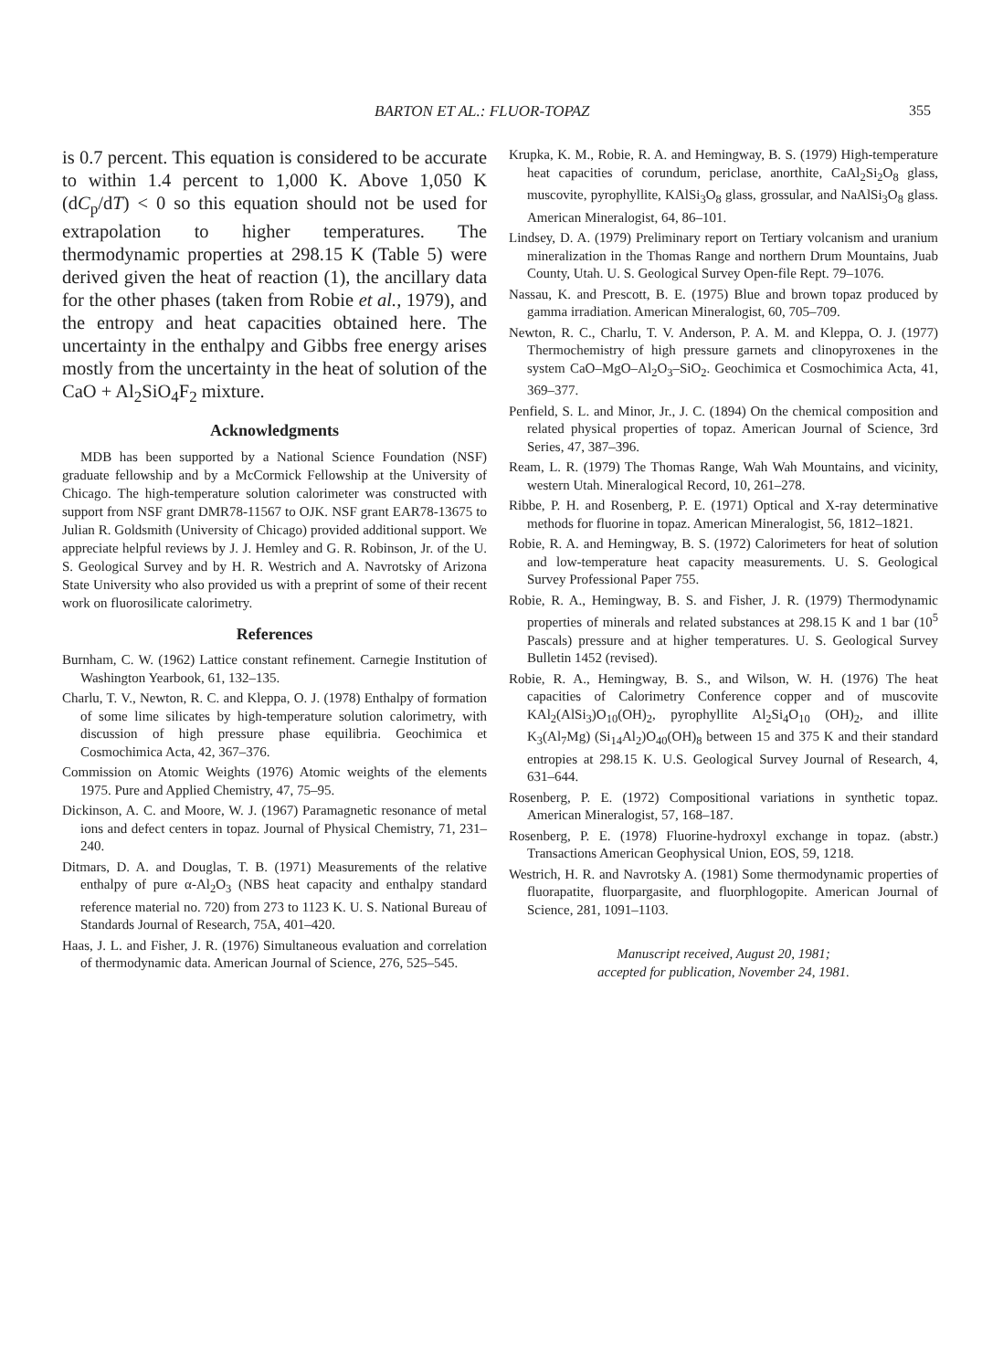BARTON ET AL.: FLUOR-TOPAZ 355
is 0.7 percent. This equation is considered to be accurate to within 1.4 percent to 1,000 K. Above 1,050 K (dC<sub>p</sub>/dT) < 0 so this equation should not be used for extrapolation to higher temperatures. The thermodynamic properties at 298.15 K (Table 5) were derived given the heat of reaction (1), the ancillary data for the other phases (taken from Robie et al., 1979), and the entropy and heat capacities obtained here. The uncertainty in the enthalpy and Gibbs free energy arises mostly from the uncertainty in the heat of solution of the CaO + Al<sub>2</sub>SiO<sub>4</sub>F<sub>2</sub> mixture.
Acknowledgments
MDB has been supported by a National Science Foundation (NSF) graduate fellowship and by a McCormick Fellowship at the University of Chicago. The high-temperature solution calorimeter was constructed with support from NSF grant DMR78-11567 to OJK. NSF grant EAR78-13675 to Julian R. Goldsmith (University of Chicago) provided additional support. We appreciate helpful reviews by J. J. Hemley and G. R. Robinson, Jr. of the U. S. Geological Survey and by H. R. Westrich and A. Navrotsky of Arizona State University who also provided us with a preprint of some of their recent work on fluorosilicate calorimetry.
References
Burnham, C. W. (1962) Lattice constant refinement. Carnegie Institution of Washington Yearbook, 61, 132–135.
Charlu, T. V., Newton, R. C. and Kleppa, O. J. (1978) Enthalpy of formation of some lime silicates by high-temperature solution calorimetry, with discussion of high pressure phase equilibria. Geochimica et Cosmochimica Acta, 42, 367–376.
Commission on Atomic Weights (1976) Atomic weights of the elements 1975. Pure and Applied Chemistry, 47, 75–95.
Dickinson, A. C. and Moore, W. J. (1967) Paramagnetic resonance of metal ions and defect centers in topaz. Journal of Physical Chemistry, 71, 231–240.
Ditmars, D. A. and Douglas, T. B. (1971) Measurements of the relative enthalpy of pure α-Al<sub>2</sub>O<sub>3</sub> (NBS heat capacity and enthalpy standard reference material no. 720) from 273 to 1123 K. U. S. National Bureau of Standards Journal of Research, 75A, 401–420.
Haas, J. L. and Fisher, J. R. (1976) Simultaneous evaluation and correlation of thermodynamic data. American Journal of Science, 276, 525–545.
Krupka, K. M., Robie, R. A. and Hemingway, B. S. (1979) High-temperature heat capacities of corundum, periclase, anorthite, CaAl<sub>2</sub>Si<sub>2</sub>O<sub>8</sub> glass, muscovite, pyrophyllite, KAlSi<sub>3</sub>O<sub>8</sub> glass, grossular, and NaAlSi<sub>3</sub>O<sub>8</sub> glass. American Mineralogist, 64, 86–101.
Lindsey, D. A. (1979) Preliminary report on Tertiary volcanism and uranium mineralization in the Thomas Range and northern Drum Mountains, Juab County, Utah. U. S. Geological Survey Open-file Rept. 79–1076.
Nassau, K. and Prescott, B. E. (1975) Blue and brown topaz produced by gamma irradiation. American Mineralogist, 60, 705–709.
Newton, R. C., Charlu, T. V. Anderson, P. A. M. and Kleppa, O. J. (1977) Thermochemistry of high pressure garnets and clinopyroxenes in the system CaO–MgO–Al<sub>2</sub>O<sub>3</sub>–SiO<sub>2</sub>. Geochimica et Cosmochimica Acta, 41, 369–377.
Penfield, S. L. and Minor, Jr., J. C. (1894) On the chemical composition and related physical properties of topaz. American Journal of Science, 3rd Series, 47, 387–396.
Ream, L. R. (1979) The Thomas Range, Wah Wah Mountains, and vicinity, western Utah. Mineralogical Record, 10, 261–278.
Ribbe, P. H. and Rosenberg, P. E. (1971) Optical and X-ray determinative methods for fluorine in topaz. American Mineralogist, 56, 1812–1821.
Robie, R. A. and Hemingway, B. S. (1972) Calorimeters for heat of solution and low-temperature heat capacity measurements. U. S. Geological Survey Professional Paper 755.
Robie, R. A., Hemingway, B. S. and Fisher, J. R. (1979) Thermodynamic properties of minerals and related substances at 298.15 K and 1 bar (10<sup>5</sup> Pascals) pressure and at higher temperatures. U. S. Geological Survey Bulletin 1452 (revised).
Robie, R. A., Hemingway, B. S., and Wilson, W. H. (1976) The heat capacities of Calorimetry Conference copper and of muscovite KAl<sub>2</sub>(AlSi<sub>3</sub>)O<sub>10</sub>(OH)<sub>2</sub>, pyrophyllite Al<sub>2</sub>Si<sub>4</sub>O<sub>10</sub> (OH)<sub>2</sub>, and illite K<sub>3</sub>(Al<sub>7</sub>Mg) (Si<sub>14</sub>Al<sub>2</sub>)O<sub>40</sub>(OH)<sub>8</sub> between 15 and 375 K and their standard entropies at 298.15 K. U.S. Geological Survey Journal of Research, 4, 631–644.
Rosenberg, P. E. (1972) Compositional variations in synthetic topaz. American Mineralogist, 57, 168–187.
Rosenberg, P. E. (1978) Fluorine-hydroxyl exchange in topaz. (abstr.) Transactions American Geophysical Union, EOS, 59, 1218.
Westrich, H. R. and Navrotsky A. (1981) Some thermodynamic properties of fluorapatite, fluorpargasite, and fluorphlogopite. American Journal of Science, 281, 1091–1103.
Manuscript received, August 20, 1981;
accepted for publication, November 24, 1981.